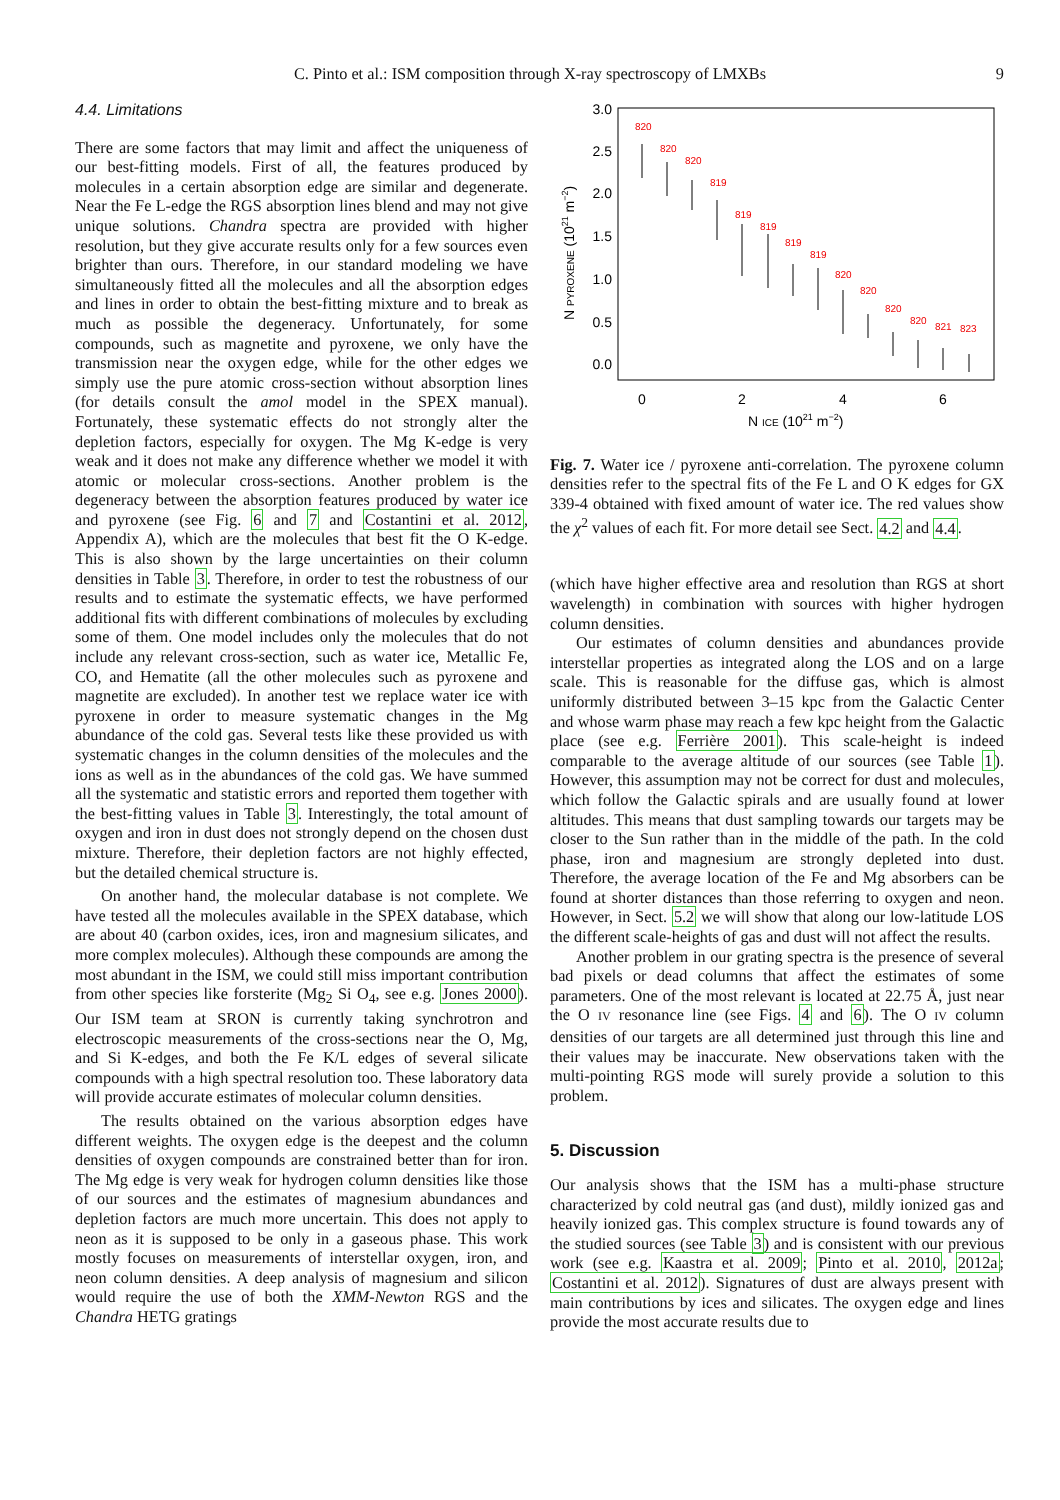C. Pinto et al.: ISM composition through X-ray spectroscopy of LMXBs 9
4.4. Limitations
There are some factors that may limit and affect the uniqueness of our best-fitting models. First of all, the features produced by molecules in a certain absorption edge are similar and degenerate. Near the Fe L-edge the RGS absorption lines blend and may not give unique solutions. Chandra spectra are provided with higher resolution, but they give accurate results only for a few sources even brighter than ours. Therefore, in our standard modeling we have simultaneously fitted all the molecules and all the absorption edges and lines in order to obtain the best-fitting mixture and to break as much as possible the degeneracy. Unfortunately, for some compounds, such as magnetite and pyroxene, we only have the transmission near the oxygen edge, while for the other edges we simply use the pure atomic cross-section without absorption lines (for details consult the amol model in the SPEX manual). Fortunately, these systematic effects do not strongly alter the depletion factors, especially for oxygen. The Mg K-edge is very weak and it does not make any difference whether we model it with atomic or molecular cross-sections. Another problem is the degeneracy between the absorption features produced by water ice and pyroxene (see Fig. 6 and 7 and Costantini et al. 2012, Appendix A), which are the molecules that best fit the O K-edge. This is also shown by the large uncertainties on their column densities in Table 3. Therefore, in order to test the robustness of our results and to estimate the systematic effects, we have performed additional fits with different combinations of molecules by excluding some of them. One model includes only the molecules that do not include any relevant cross-section, such as water ice, Metallic Fe, CO, and Hematite (all the other molecules such as pyroxene and magnetite are excluded). In another test we replace water ice with pyroxene in order to measure systematic changes in the Mg abundance of the cold gas. Several tests like these provided us with systematic changes in the column densities of the molecules and the ions as well as in the abundances of the cold gas. We have summed all the systematic and statistic errors and reported them together with the best-fitting values in Table 3. Interestingly, the total amount of oxygen and iron in dust does not strongly depend on the chosen dust mixture. Therefore, their depletion factors are not highly effected, but the detailed chemical structure is.
On another hand, the molecular database is not complete. We have tested all the molecules available in the SPEX database, which are about 40 (carbon oxides, ices, iron and magnesium silicates, and more complex molecules). Although these compounds are among the most abundant in the ISM, we could still miss important contribution from other species like forsterite (Mg<sub>2</sub> Si O<sub>4</sub>, see e.g. Jones 2000). Our ISM team at SRON is currently taking synchrotron and electroscopic measurements of the cross-sections near the O, Mg, and Si K-edges, and both the Fe K/L edges of several silicate compounds with a high spectral resolution too. These laboratory data will provide accurate estimates of molecular column densities.
The results obtained on the various absorption edges have different weights. The oxygen edge is the deepest and the column densities of oxygen compounds are constrained better than for iron. The Mg edge is very weak for hydrogen column densities like those of our sources and the estimates of magnesium abundances and depletion factors are much more uncertain. This does not apply to neon as it is supposed to be only in a gaseous phase. This work mostly focuses on measurements of interstellar oxygen, iron, and neon column densities. A deep analysis of magnesium and silicon would require the use of both the XMM-Newton RGS and the Chandra HETG gratings
3.0
2.5
2.0
1.5
1.0
0.5
0.0
0
2
4
6
N ICE (1021 m−2)
N PYROXENE (1021 m−2)
820
820
820
819
819
819
819
819
820
820
820
820
821
823
Fig. 7. Water ice / pyroxene anti-correlation. The pyroxene column densities refer to the spectral fits of the Fe L and O K edges for GX 339-4 obtained with fixed amount of water ice. The red values show the χ<sup>2</sup> values of each fit. For more detail see Sect. 4.2 and 4.4.
(which have higher effective area and resolution than RGS at short wavelength) in combination with sources with higher hydrogen column densities.
Our estimates of column densities and abundances provide interstellar properties as integrated along the LOS and on a large scale. This is reasonable for the diffuse gas, which is almost uniformly distributed between 3–15 kpc from the Galactic Center and whose warm phase may reach a few kpc height from the Galactic place (see e.g. Ferrière 2001). This scale-height is indeed comparable to the average altitude of our sources (see Table 1). However, this assumption may not be correct for dust and molecules, which follow the Galactic spirals and are usually found at lower altitudes. This means that dust sampling towards our targets may be closer to the Sun rather than in the middle of the path. In the cold phase, iron and magnesium are strongly depleted into dust. Therefore, the average location of the Fe and Mg absorbers can be found at shorter distances than those referring to oxygen and neon. However, in Sect. 5.2 we will show that along our low-latitude LOS the different scale-heights of gas and dust will not affect the results.
Another problem in our grating spectra is the presence of several bad pixels or dead columns that affect the estimates of some parameters. One of the most relevant is located at 22.75 Å, just near the O IV resonance line (see Figs. 4 and 6). The O IV column densities of our targets are all determined just through this line and their values may be inaccurate. New observations taken with the multi-pointing RGS mode will surely provide a solution to this problem.
5. Discussion
Our analysis shows that the ISM has a multi-phase structure characterized by cold neutral gas (and dust), mildly ionized gas and heavily ionized gas. This complex structure is found towards any of the studied sources (see Table 3) and is consistent with our previous work (see e.g. Kaastra et al. 2009; Pinto et al. 2010, 2012a; Costantini et al. 2012). Signatures of dust are always present with main contributions by ices and silicates. The oxygen edge and lines provide the most accurate results due to